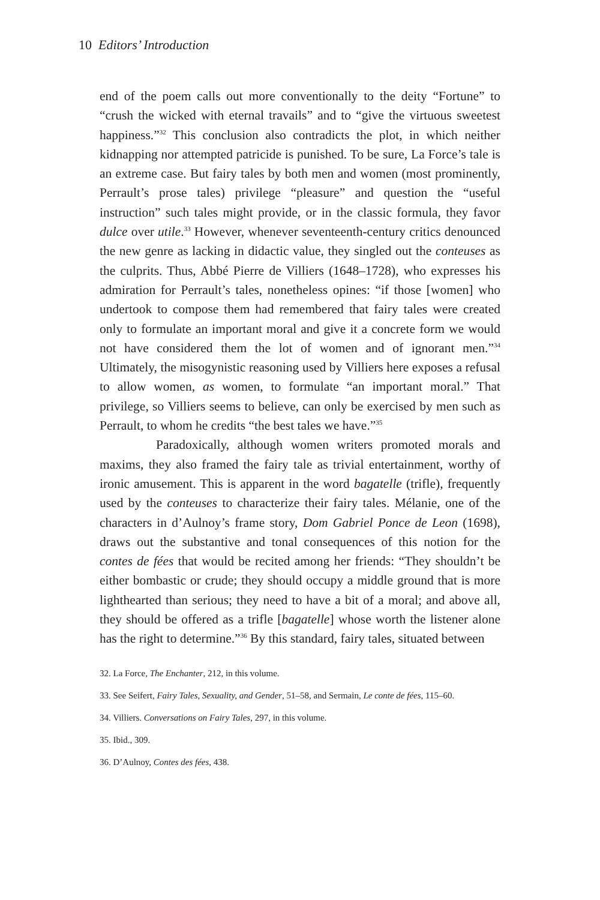10 Editors’ Introduction
end of the poem calls out more conventionally to the deity “Fortune” to “crush the wicked with eternal travails” and to “give the virtuous sweetest happiness.”<sup>32</sup> This conclusion also contradicts the plot, in which neither kidnapping nor attempted patricide is punished. To be sure, La Force’s tale is an extreme case. But fairy tales by both men and women (most prominently, Perrault’s prose tales) privilege “pleasure” and question the “useful instruction” such tales might provide, or in the classic formula, they favor dulce over utile.<sup>33</sup> However, whenever seventeenth-century critics denounced the new genre as lacking in didactic value, they singled out the conteuses as the culprits. Thus, Abbé Pierre de Villiers (1648–1728), who expresses his admiration for Perrault’s tales, nonetheless opines: “if those [women] who undertook to compose them had remembered that fairy tales were created only to formulate an important moral and give it a concrete form we would not have considered them the lot of women and of ignorant men.”<sup>34</sup> Ultimately, the misogynistic reasoning used by Villiers here exposes a refusal to allow women, as women, to formulate “an important moral.” That privilege, so Villiers seems to believe, can only be exercised by men such as Perrault, to whom he credits “the best tales we have.”<sup>35</sup>
Paradoxically, although women writers promoted morals and maxims, they also framed the fairy tale as trivial entertainment, worthy of ironic amusement. This is apparent in the word bagatelle (trifle), frequently used by the conteuses to characterize their fairy tales. Mélanie, one of the characters in d’Aulnoy’s frame story, Dom Gabriel Ponce de Leon (1698), draws out the substantive and tonal consequences of this notion for the contes de fées that would be recited among her friends: “They shouldn’t be either bombastic or crude; they should occupy a middle ground that is more lighthearted than serious; they need to have a bit of a moral; and above all, they should be offered as a trifle [bagatelle] whose worth the listener alone has the right to determine.”<sup>36</sup> By this standard, fairy tales, situated between
32. La Force, The Enchanter, 212, in this volume.
33. See Seifert, Fairy Tales, Sexuality, and Gender, 51–58, and Sermain, Le conte de fées, 115–60.
34. Villiers. Conversations on Fairy Tales, 297, in this volume.
35. Ibid., 309.
36. D’Aulnoy, Contes des fées, 438.